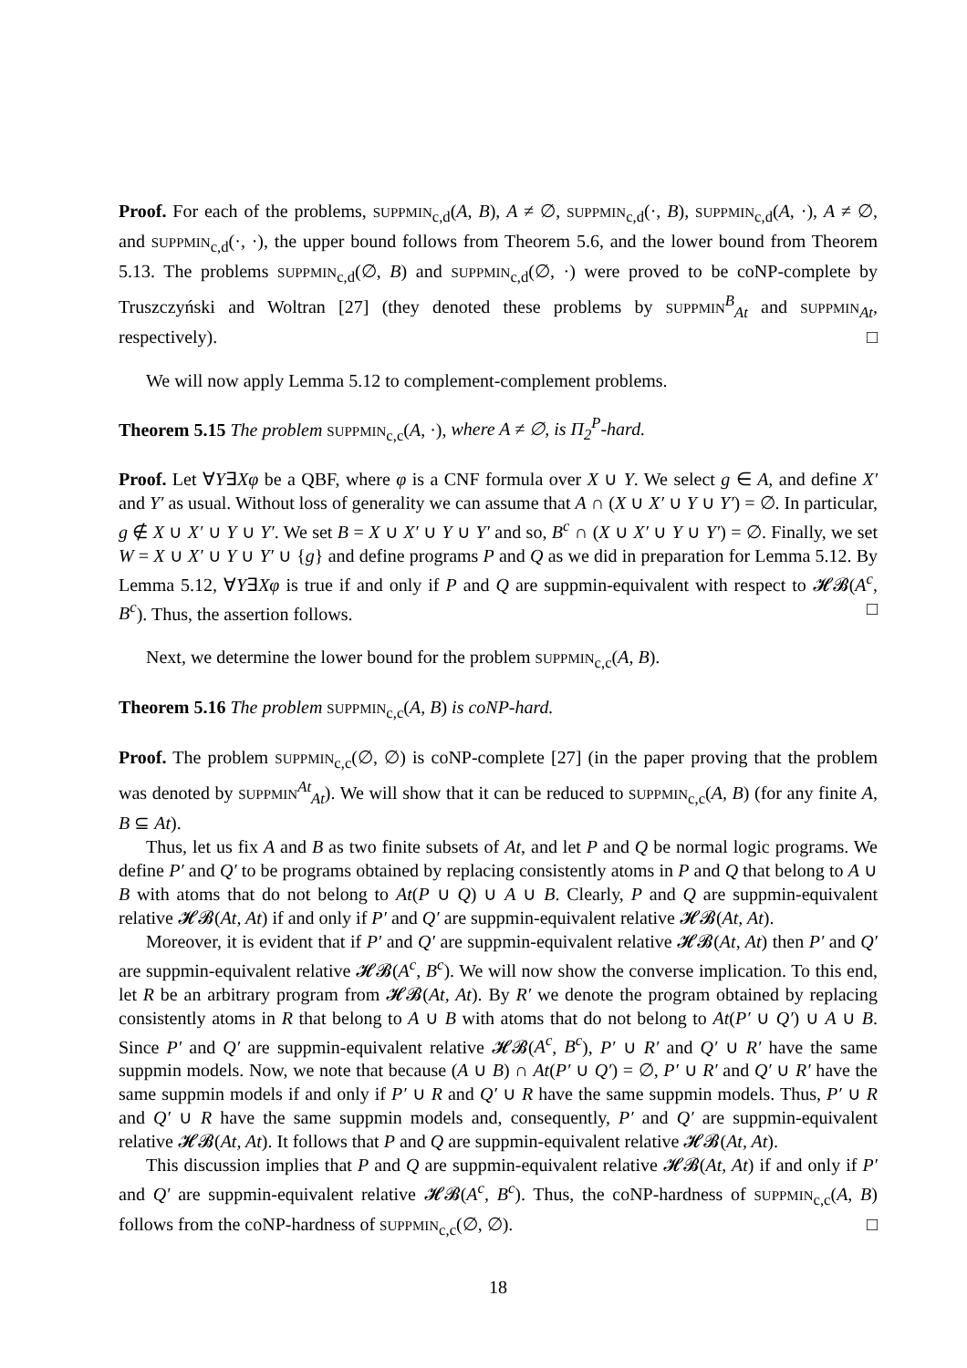Proof. For each of the problems, SUPPMIN<sub>c,d</sub>(A, B), A ≠ ∅, SUPPMIN<sub>c,d</sub>(·, B), SUPPMIN<sub>c,d</sub>(A, ·), A ≠ ∅, and SUPPMIN<sub>c,d</sub>(·, ·), the upper bound follows from Theorem 5.6, and the lower bound from Theorem 5.13. The problems SUPPMIN<sub>c,d</sub>(∅, B) and SUPPMIN<sub>c,d</sub>(∅, ·) were proved to be coNP-complete by Truszczyński and Woltran [27] (they denoted these problems by SUPPMIN<sup>B</sup><sub>At</sub> and SUPPMIN<sub>At</sub>, respectively). □
We will now apply Lemma 5.12 to complement-complement problems.
Theorem 5.15 The problem SUPPMIN<sub>c,c</sub>(A, ·), where A ≠ ∅, is Π<sub>2</sub><sup>P</sup>-hard.
Proof. Let ∀Y∃Xφ be a QBF, where φ is a CNF formula over X ∪ Y. We select g ∈ A, and define X′ and Y′ as usual. Without loss of generality we can assume that A ∩ (X ∪ X′ ∪ Y ∪ Y′) = ∅. In particular, g ∉ X ∪ X′ ∪ Y ∪ Y′. We set B = X ∪ X′ ∪ Y ∪ Y′ and so, B<sup>c</sup> ∩ (X ∪ X′ ∪ Y ∪ Y′) = ∅. Finally, we set W = X ∪ X′ ∪ Y ∪ Y′ ∪ {g} and define programs P and Q as we did in preparation for Lemma 5.12. By Lemma 5.12, ∀Y∃Xφ is true if and only if P and Q are suppmin-equivalent with respect to 𝓗𝓑(A<sup>c</sup>, B<sup>c</sup>). Thus, the assertion follows. □
Next, we determine the lower bound for the problem SUPPMIN<sub>c,c</sub>(A, B).
Theorem 5.16 The problem SUPPMIN<sub>c,c</sub>(A, B) is coNP-hard.
Proof. The problem SUPPMIN<sub>c,c</sub>(∅, ∅) is coNP-complete [27] (in the paper proving that the problem was denoted by SUPPMIN<sup>At</sup><sub>At</sub>). We will show that it can be reduced to SUPPMIN<sub>c,c</sub>(A, B) (for any finite A, B ⊆ At).
Thus, let us fix A and B as two finite subsets of At, and let P and Q be normal logic programs. We define P′ and Q′ to be programs obtained by replacing consistently atoms in P and Q that belong to A ∪ B with atoms that do not belong to At(P ∪ Q) ∪ A ∪ B. Clearly, P and Q are suppmin-equivalent relative 𝓗𝓑(At, At) if and only if P′ and Q′ are suppmin-equivalent relative 𝓗𝓑(At, At).
Moreover, it is evident that if P′ and Q′ are suppmin-equivalent relative 𝓗𝓑(At, At) then P′ and Q′ are suppmin-equivalent relative 𝓗𝓑(A<sup>c</sup>, B<sup>c</sup>). We will now show the converse implication. To this end, let R be an arbitrary program from 𝓗𝓑(At, At). By R′ we denote the program obtained by replacing consistently atoms in R that belong to A ∪ B with atoms that do not belong to At(P′ ∪ Q′) ∪ A ∪ B. Since P′ and Q′ are suppmin-equivalent relative 𝓗𝓑(A<sup>c</sup>, B<sup>c</sup>), P′ ∪ R′ and Q′ ∪ R′ have the same suppmin models. Now, we note that because (A ∪ B) ∩ At(P′ ∪ Q′) = ∅, P′ ∪ R′ and Q′ ∪ R′ have the same suppmin models if and only if P′ ∪ R and Q′ ∪ R have the same suppmin models. Thus, P′ ∪ R and Q′ ∪ R have the same suppmin models and, consequently, P′ and Q′ are suppmin-equivalent relative 𝓗𝓑(At, At). It follows that P and Q are suppmin-equivalent relative 𝓗𝓑(At, At).
This discussion implies that P and Q are suppmin-equivalent relative 𝓗𝓑(At, At) if and only if P′ and Q′ are suppmin-equivalent relative 𝓗𝓑(A<sup>c</sup>, B<sup>c</sup>). Thus, the coNP-hardness of SUPPMIN<sub>c,c</sub>(A, B) follows from the coNP-hardness of SUPPMIN<sub>c,c</sub>(∅, ∅). □
18